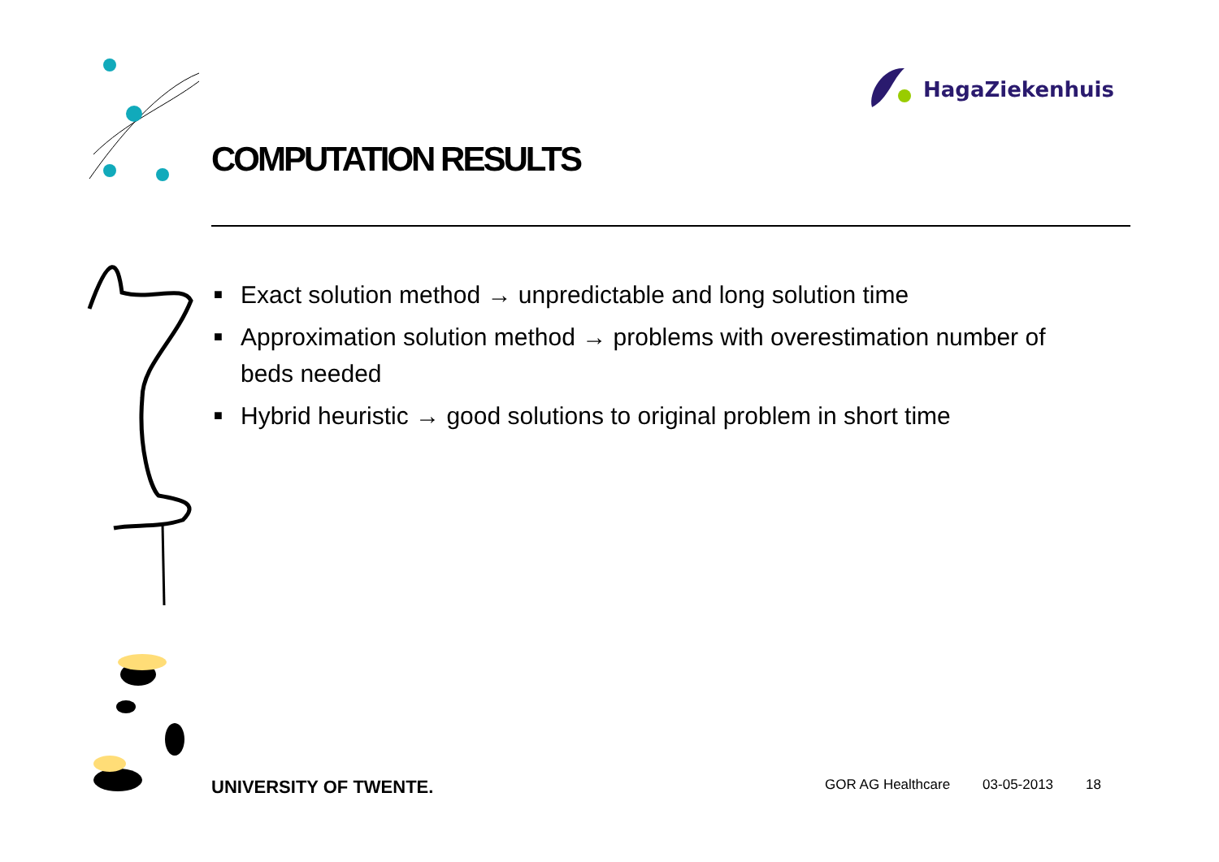HagaZiekenhuis
COMPUTATION RESULTS
■ Exact solution method → unpredictable and long solution time
■ Approximation solution method → problems with overestimation number of beds needed
■ Hybrid heuristic → good solutions to original problem in short time
UNIVERSITY OF TWENTE.
GOR AG Healthcare 03-05-2013 18